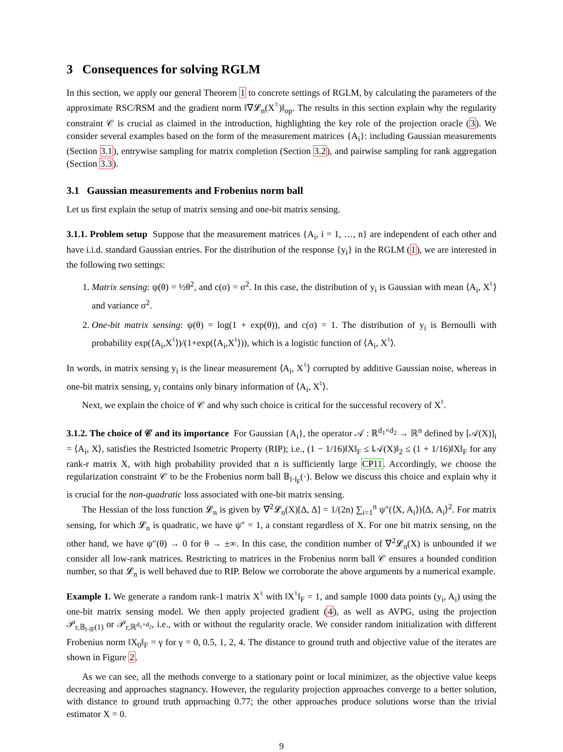3 Consequences for solving RGLM
In this section, we apply our general Theorem 1 to concrete settings of RGLM, by calculating the parameters of the approximate RSC/RSM and the gradient norm ‖∇𝓛<sub>n</sub>(X<sup>♮</sup>)‖<sub>op</sub>. The results in this section explain why the regularity constraint 𝒞 is crucial as claimed in the introduction, highlighting the key role of the projection oracle (3). We consider several examples based on the form of the measurement matrices {A<sub>i</sub>}: including Gaussian measurements (Section 3.1), entrywise sampling for matrix completion (Section 3.2), and pairwise sampling for rank aggregation (Section 3.3).
3.1 Gaussian measurements and Frobenius norm ball
Let us first explain the setup of matrix sensing and one-bit matrix sensing.
3.1.1. Problem setup Suppose that the measurement matrices {A<sub>i</sub>, i = 1, …, n} are independent of each other and have i.i.d. standard Gaussian entries. For the distribution of the response {y<sub>i</sub>} in the RGLM (1), we are interested in the following two settings:
1. Matrix sensing: ψ(θ) = ½θ<sup>2</sup>, and c(σ) = σ<sup>2</sup>. In this case, the distribution of y<sub>i</sub> is Gaussian with mean ⟨A<sub>i</sub>, X<sup>♮</sup>⟩ and variance σ<sup>2</sup>.
2. One-bit matrix sensing: ψ(θ) = log(1 + exp(θ)), and c(σ) = 1. The distribution of y<sub>i</sub> is Bernoulli with probability exp(⟨A<sub>i</sub>,X<sup>♮</sup>⟩)/(1+exp(⟨A<sub>i</sub>,X<sup>♮</sup>⟩)), which is a logistic function of ⟨A<sub>i</sub>, X<sup>♮</sup>⟩.
In words, in matrix sensing y<sub>i</sub> is the linear measurement ⟨A<sub>i</sub>, X<sup>♮</sup>⟩ corrupted by additive Gaussian noise, whereas in one-bit matrix sensing, y<sub>i</sub> contains only binary information of ⟨A<sub>i</sub>, X<sup>♮</sup>⟩.
Next, we explain the choice of 𝒞 and why such choice is critical for the successful recovery of X<sup>♮</sup>.
3.1.2. The choice of 𝒞 and its importance For Gaussian {A<sub>i</sub>}, the operator 𝒜 : ℝ<sup>d<sub>1</sub>×d<sub>2</sub></sup> → ℝ<sup>n</sup> defined by [𝒜(X)]<sub>i</sub> = ⟨A<sub>i</sub>, X⟩, satisfies the Restricted Isometric Property (RIP); i.e., (1 − 1/16)‖X‖<sub>F</sub> ≤ ‖𝒜(X)‖<sub>2</sub> ≤ (1 + 1/16)‖X‖<sub>F</sub> for any rank-r matrix X, with high probability provided that n is sufficiently large CP11. Accordingly, we choose the regularization constraint 𝒞 to be the Frobenius norm ball 𝔹<sub>‖·‖<sub>F</sub></sub>(·). Below we discuss this choice and explain why it is crucial for the non-quadratic loss associated with one-bit matrix sensing.
The Hessian of the loss function 𝓛<sub>n</sub> is given by ∇<sup>2</sup>𝓛<sub>n</sub>(X)[Δ, Δ] = 1/(2n) ∑<sub>i=1</sub><sup>n</sup> ψ″(⟨X, A<sub>i</sub>⟩)⟨Δ, A<sub>i</sub>⟩<sup>2</sup>. For matrix sensing, for which 𝓛<sub>n</sub> is quadratic, we have ψ″ = 1, a constant regardless of X. For one bit matrix sensing, on the other hand, we have ψ″(θ) → 0 for θ → ±∞. In this case, the condition number of ∇<sup>2</sup>𝓛<sub>n</sub>(X) is unbounded if we consider all low-rank matrices. Restricting to matrices in the Frobenius norm ball 𝒞 ensures a bounded condition number, so that 𝓛<sub>n</sub> is well behaved due to RIP. Below we corroborate the above arguments by a numerical example.
Example 1. We generate a random rank-1 matrix X<sup>♮</sup> with ‖X<sup>♮</sup>‖<sub>F</sub> = 1, and sample 1000 data points (y<sub>i</sub>, A<sub>i</sub>) using the one-bit matrix sensing model. We then apply projected gradient (4), as well as AVPG, using the projection 𝒫<sub>r,𝔹<sub>‖·‖F</sub>(1)</sub> or 𝒫<sub>r,ℝ<sup>d<sub>1</sub>×d<sub>2</sub></sup></sub>, i.e., with or without the regularity oracle. We consider random initialization with different Frobenius norm ‖X<sub>0</sub>‖<sub>F</sub> = γ for γ = 0, 0.5, 1, 2, 4. The distance to ground truth and objective value of the iterates are shown in Figure 2.
As we can see, all the methods converge to a stationary point or local minimizer, as the objective value keeps decreasing and approaches stagnancy. However, the regularity projection approaches converge to a better solution, with distance to ground truth approaching 0.77; the other approaches produce solutions worse than the trivial estimator X = 0.
9